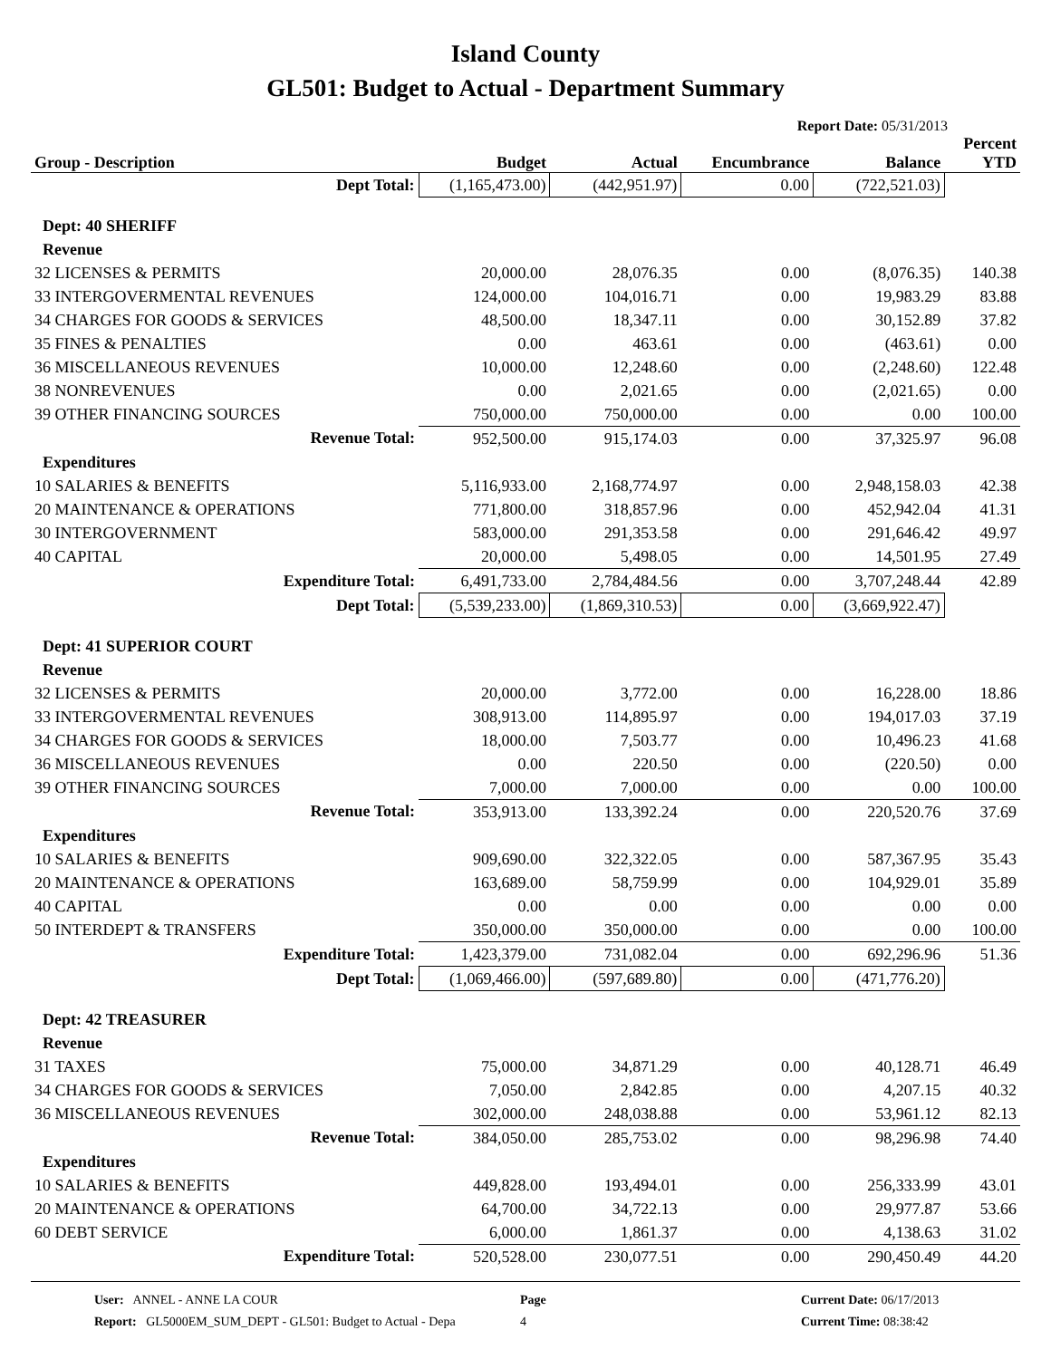Island County
GL501: Budget to Actual - Department Summary
Report Date: 05/31/2013
| Group - Description | Budget | Actual | Encumbrance | Balance | Percent YTD |
| --- | --- | --- | --- | --- | --- |
| Dept Total: | (1,165,473.00) | (442,951.97) | 0.00 | (722,521.03) | |
| Dept: 40 SHERIFF | | | | | |
| Revenue | | | | | |
| 32 LICENSES & PERMITS | 20,000.00 | 28,076.35 | 0.00 | (8,076.35) | 140.38 |
| 33 INTERGOVERMENTAL REVENUES | 124,000.00 | 104,016.71 | 0.00 | 19,983.29 | 83.88 |
| 34 CHARGES FOR GOODS & SERVICES | 48,500.00 | 18,347.11 | 0.00 | 30,152.89 | 37.82 |
| 35 FINES & PENALTIES | 0.00 | 463.61 | 0.00 | (463.61) | 0.00 |
| 36 MISCELLANEOUS REVENUES | 10,000.00 | 12,248.60 | 0.00 | (2,248.60) | 122.48 |
| 38 NONREVENUES | 0.00 | 2,021.65 | 0.00 | (2,021.65) | 0.00 |
| 39 OTHER FINANCING SOURCES | 750,000.00 | 750,000.00 | 0.00 | 0.00 | 100.00 |
| Revenue Total: | 952,500.00 | 915,174.03 | 0.00 | 37,325.97 | 96.08 |
| Expenditures | | | | | |
| 10 SALARIES & BENEFITS | 5,116,933.00 | 2,168,774.97 | 0.00 | 2,948,158.03 | 42.38 |
| 20 MAINTENANCE & OPERATIONS | 771,800.00 | 318,857.96 | 0.00 | 452,942.04 | 41.31 |
| 30 INTERGOVERNMENT | 583,000.00 | 291,353.58 | 0.00 | 291,646.42 | 49.97 |
| 40 CAPITAL | 20,000.00 | 5,498.05 | 0.00 | 14,501.95 | 27.49 |
| Expenditure Total: | 6,491,733.00 | 2,784,484.56 | 0.00 | 3,707,248.44 | 42.89 |
| Dept Total: | (5,539,233.00) | (1,869,310.53) | 0.00 | (3,669,922.47) | |
| Dept: 41 SUPERIOR COURT | | | | | |
| Revenue | | | | | |
| 32 LICENSES & PERMITS | 20,000.00 | 3,772.00 | 0.00 | 16,228.00 | 18.86 |
| 33 INTERGOVERMENTAL REVENUES | 308,913.00 | 114,895.97 | 0.00 | 194,017.03 | 37.19 |
| 34 CHARGES FOR GOODS & SERVICES | 18,000.00 | 7,503.77 | 0.00 | 10,496.23 | 41.68 |
| 36 MISCELLANEOUS REVENUES | 0.00 | 220.50 | 0.00 | (220.50) | 0.00 |
| 39 OTHER FINANCING SOURCES | 7,000.00 | 7,000.00 | 0.00 | 0.00 | 100.00 |
| Revenue Total: | 353,913.00 | 133,392.24 | 0.00 | 220,520.76 | 37.69 |
| Expenditures | | | | | |
| 10 SALARIES & BENEFITS | 909,690.00 | 322,322.05 | 0.00 | 587,367.95 | 35.43 |
| 20 MAINTENANCE & OPERATIONS | 163,689.00 | 58,759.99 | 0.00 | 104,929.01 | 35.89 |
| 40 CAPITAL | 0.00 | 0.00 | 0.00 | 0.00 | 0.00 |
| 50 INTERDEPT & TRANSFERS | 350,000.00 | 350,000.00 | 0.00 | 0.00 | 100.00 |
| Expenditure Total: | 1,423,379.00 | 731,082.04 | 0.00 | 692,296.96 | 51.36 |
| Dept Total: | (1,069,466.00) | (597,689.80) | 0.00 | (471,776.20) | |
| Dept: 42 TREASURER | | | | | |
| Revenue | | | | | |
| 31 TAXES | 75,000.00 | 34,871.29 | 0.00 | 40,128.71 | 46.49 |
| 34 CHARGES FOR GOODS & SERVICES | 7,050.00 | 2,842.85 | 0.00 | 4,207.15 | 40.32 |
| 36 MISCELLANEOUS REVENUES | 302,000.00 | 248,038.88 | 0.00 | 53,961.12 | 82.13 |
| Revenue Total: | 384,050.00 | 285,753.02 | 0.00 | 98,296.98 | 74.40 |
| Expenditures | | | | | |
| 10 SALARIES & BENEFITS | 449,828.00 | 193,494.01 | 0.00 | 256,333.99 | 43.01 |
| 20 MAINTENANCE & OPERATIONS | 64,700.00 | 34,722.13 | 0.00 | 29,977.87 | 53.66 |
| 60 DEBT SERVICE | 6,000.00 | 1,861.37 | 0.00 | 4,138.63 | 31.02 |
| Expenditure Total: | 520,528.00 | 230,077.51 | 0.00 | 290,450.49 | 44.20 |
User: ANNEL - ANNE LA COUR
Report: GL5000EM_SUM_DEPT - GL501: Budget to Actual - Depa
Page
4
Current Date: 06/17/2013
Current Time: 08:38:42